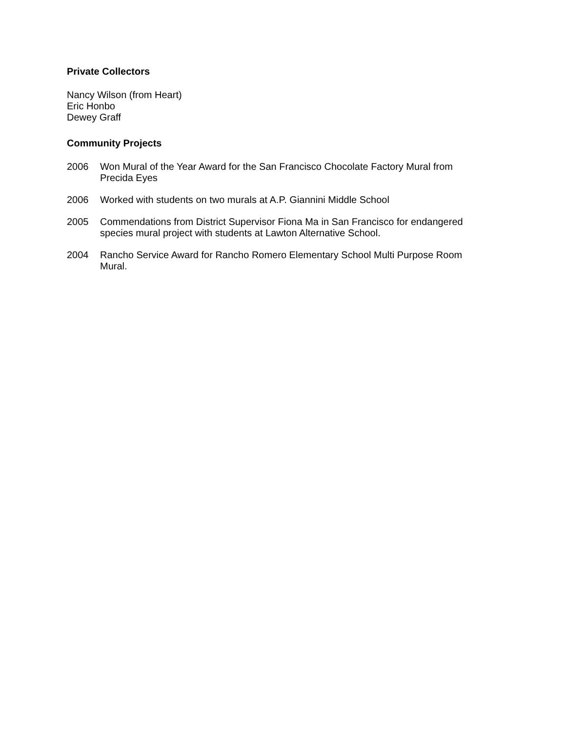Private Collectors
Nancy Wilson (from Heart)
Eric Honbo
Dewey Graff
Community Projects
2006 Won Mural of the Year Award for the San Francisco Chocolate Factory Mural from Precida Eyes
2006 Worked with students on two murals at A.P. Giannini Middle School
2005 Commendations from District Supervisor Fiona Ma in San Francisco for endangered species mural project with students at Lawton Alternative School.
2004 Rancho Service Award for Rancho Romero Elementary School Multi Purpose Room Mural.